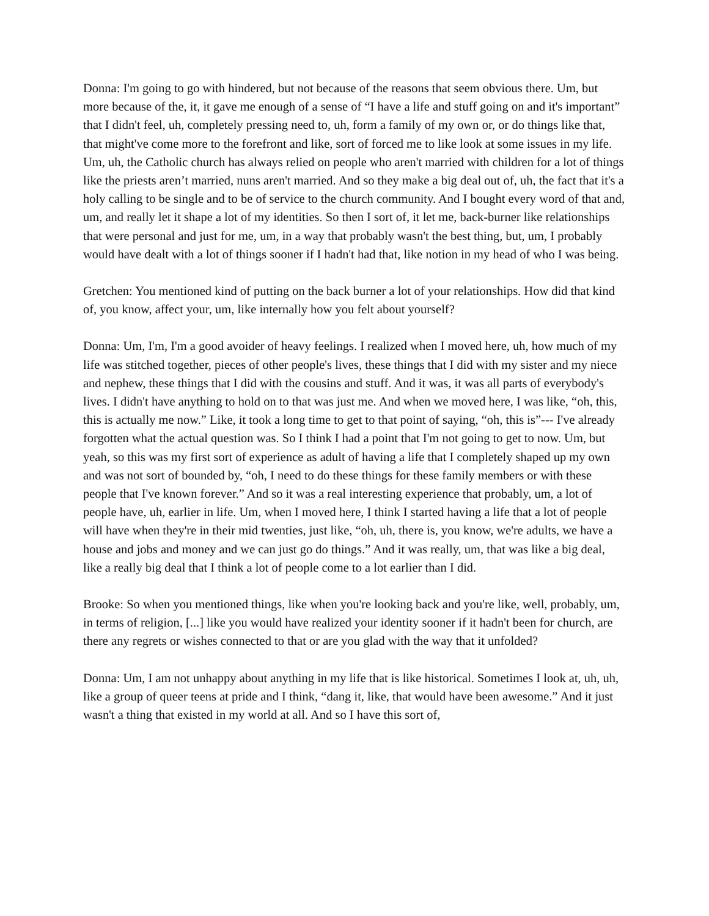Donna: I'm going to go with hindered, but not because of the reasons that seem obvious there. Um, but more because of the, it, it gave me enough of a sense of “I have a life and stuff going on and it's important” that I didn't feel, uh, completely pressing need to, uh, form a family of my own or, or do things like that, that might've come more to the forefront and like, sort of forced me to like look at some issues in my life. Um, uh, the Catholic church has always relied on people who aren't married with children for a lot of things like the priests aren’t married, nuns aren't married. And so they make a big deal out of, uh, the fact that it's a holy calling to be single and to be of service to the church community. And I bought every word of that and, um, and really let it shape a lot of my identities. So then I sort of, it let me, back-burner like relationships that were personal and just for me, um, in a way that probably wasn't the best thing, but, um, I probably would have dealt with a lot of things sooner if I hadn't had that, like notion in my head of who I was being.
Gretchen: You mentioned kind of putting on the back burner a lot of your relationships. How did that kind of, you know, affect your, um, like internally how you felt about yourself?
Donna: Um, I'm, I'm a good avoider of heavy feelings. I realized when I moved here, uh, how much of my life was stitched together, pieces of other people's lives, these things that I did with my sister and my niece and nephew, these things that I did with the cousins and stuff. And it was, it was all parts of everybody's lives. I didn't have anything to hold on to that was just me. And when we moved here, I was like, “oh, this, this is actually me now.” Like, it took a long time to get to that point of saying, “oh, this is”--- I've already forgotten what the actual question was. So I think I had a point that I'm not going to get to now. Um, but yeah, so this was my first sort of experience as adult of having a life that I completely shaped up my own and was not sort of bounded by, “oh, I need to do these things for these family members or with these people that I've known forever.” And so it was a real interesting experience that probably, um, a lot of people have, uh, earlier in life. Um, when I moved here, I think I started having a life that a lot of people will have when they're in their mid twenties, just like, “oh, uh, there is, you know, we're adults, we have a house and jobs and money and we can just go do things.” And it was really, um, that was like a big deal, like a really big deal that I think a lot of people come to a lot earlier than I did.
Brooke: So when you mentioned things, like when you're looking back and you're like, well, probably, um, in terms of religion, [...] like you would have realized your identity sooner if it hadn't been for church, are there any regrets or wishes connected to that or are you glad with the way that it unfolded?
Donna: Um, I am not unhappy about anything in my life that is like historical. Sometimes I look at, uh, uh, like a group of queer teens at pride and I think, “dang it, like, that would have been awesome.” And it just wasn't a thing that existed in my world at all. And so I have this sort of,